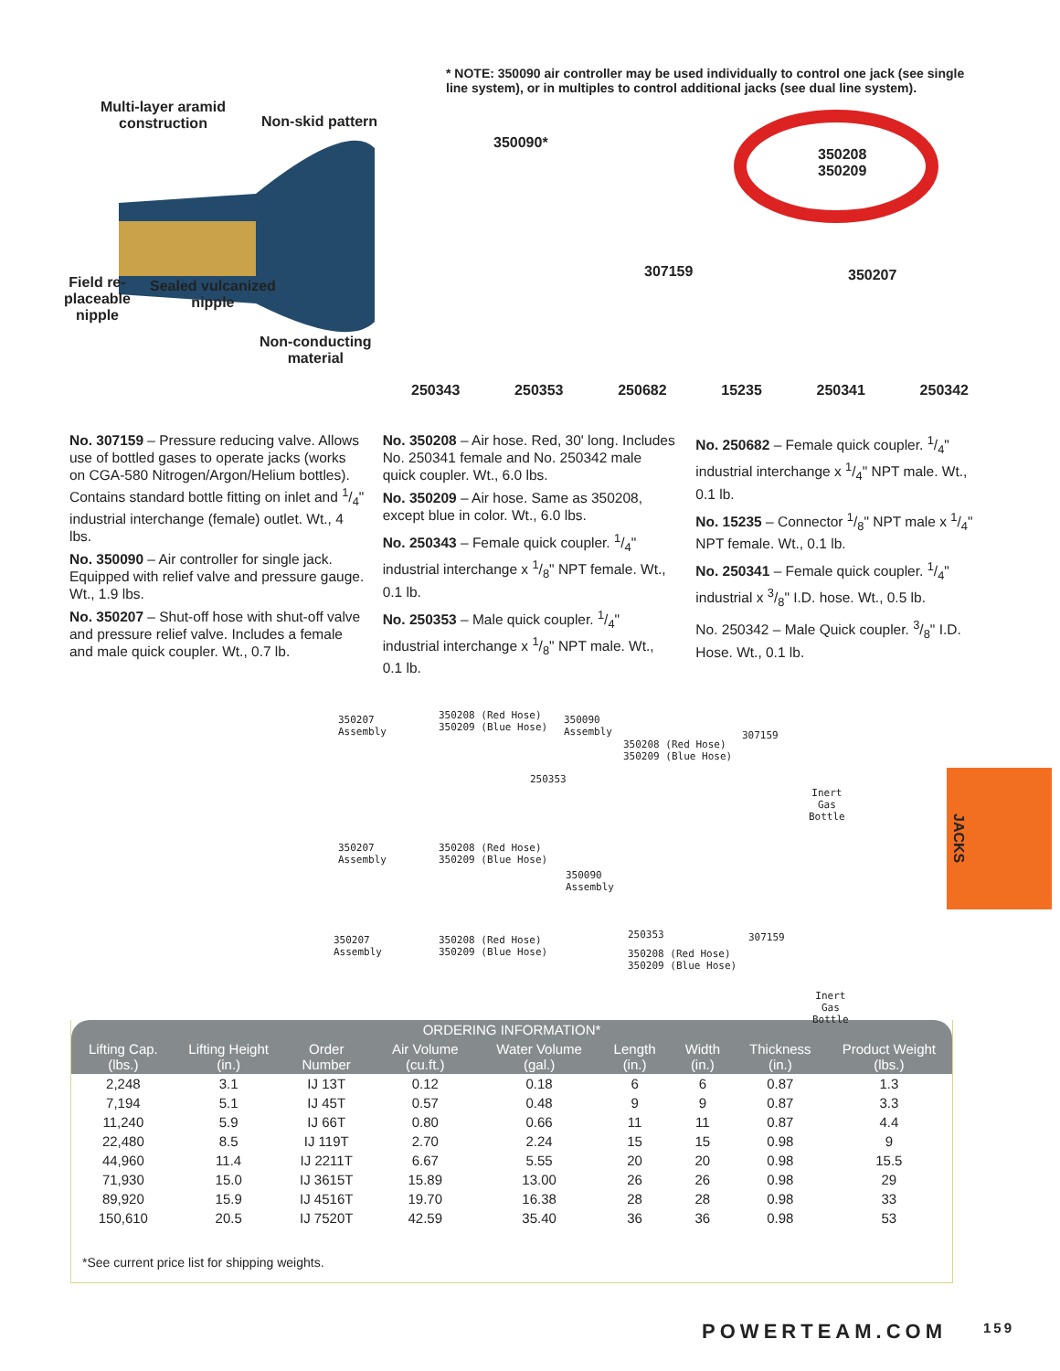Multi-layer aramid
construction
Non-skid pattern
Field re-
placeable
nipple
Sealed vulcanized
nipple
Non-conducting
material
* NOTE: 350090 air controller may be used individually to control one jack (see single line system), or in multiples to control additional jacks (see dual line system).
350090*
350208
350209
307159 350207
250343 250353 250682 15235 250341 250342
No. 307159 – Pressure reducing valve. Allows use of bottled gases to operate jacks (works on CGA-580 Nitrogen/Argon/Helium bottles). Contains standard bottle fitting on inlet and 1/4" industrial interchange (female) outlet. Wt., 4 lbs.
No. 350090 – Air controller for single jack. Equipped with relief valve and pressure gauge. Wt., 1.9 lbs.
No. 350207 – Shut-off hose with shut-off valve and pressure relief valve. Includes a female and male quick coupler. Wt., 0.7 lb.
No. 350208 – Air hose. Red, 30' long. Includes No. 250341 female and No. 250342 male quick coupler. Wt., 6.0 lbs.
No. 350209 – Air hose. Same as 350208, except blue in color. Wt., 6.0 lbs.
No. 250343 – Female quick coupler. 1/4" industrial interchange x 1/8" NPT female. Wt., 0.1 lb.
No. 250353 – Male quick coupler. 1/4" industrial interchange x 1/8" NPT male. Wt., 0.1 lb.
No. 250682 – Female quick coupler. 1/4" industrial interchange x 1/4" NPT male. Wt., 0.1 lb.
No. 15235 – Connector 1/8" NPT male x 1/4" NPT female. Wt., 0.1 lb.
No. 250341 – Female quick coupler. 1/4" industrial x 3/8" I.D. hose. Wt., 0.5 lb.
No. 250342 – Male Quick coupler. 3/8" I.D. Hose. Wt., 0.1 lb.
350207
Assembly
350208 (Red Hose)
350209 (Blue Hose)
350090
Assembly
350208 (Red Hose)
350209 (Blue Hose)
307159
250353
Inert
Gas
Bottle
350207
Assembly
350208 (Red Hose)
350209 (Blue Hose)
350090
Assembly
350207
Assembly
350208 (Red Hose)
350209 (Blue Hose)
250353 307159
350208 (Red Hose)
350209 (Blue Hose)
Inert
Gas
Bottle
| ORDERING INFORMATION* | | | | | | | | |
| --- | --- | --- | --- | --- | --- | --- | --- | --- |
| Lifting Cap. (lbs.) | Lifting Height (in.) | Order Number | Air Volume (cu.ft.) | Water Volume (gal.) | Length (in.) | Width (in.) | Thickness (in.) | Product Weight (lbs.) |
| 2,248 | 3.1 | IJ 13T | 0.12 | 0.18 | 6 | 6 | 0.87 | 1.3 |
| 7,194 | 5.1 | IJ 45T | 0.57 | 0.48 | 9 | 9 | 0.87 | 3.3 |
| 11,240 | 5.9 | IJ 66T | 0.80 | 0.66 | 11 | 11 | 0.87 | 4.4 |
| 22,480 | 8.5 | IJ 119T | 2.70 | 2.24 | 15 | 15 | 0.98 | 9 |
| 44,960 | 11.4 | IJ 2211T | 6.67 | 5.55 | 20 | 20 | 0.98 | 15.5 |
| 71,930 | 15.0 | IJ 3615T | 15.89 | 13.00 | 26 | 26 | 0.98 | 29 |
| 89,920 | 15.9 | IJ 4516T | 19.70 | 16.38 | 28 | 28 | 0.98 | 33 |
| 150,610 | 20.5 | IJ 7520T | 42.59 | 35.40 | 36 | 36 | 0.98 | 53 |
*See current price list for shipping weights.
POWERTEAM.COM 159
JACKS